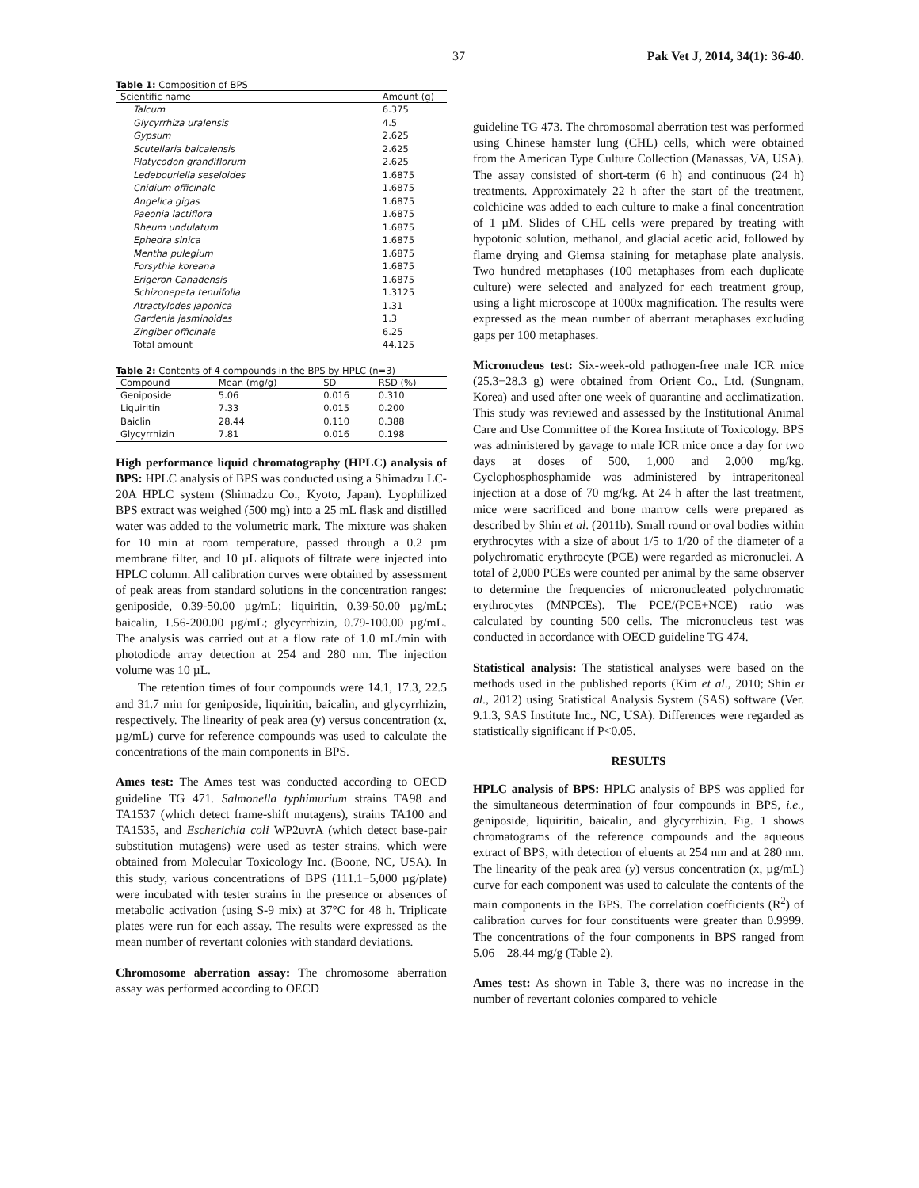37 Pak Vet J, 2014, 34(1): 36-40.
Table 1: Composition of BPS
| Scientific name | Amount (g) |
| --- | --- |
| Talcum | 6.375 |
| Glycyrrhiza uralensis | 4.5 |
| Gypsum | 2.625 |
| Scutellaria baicalensis | 2.625 |
| Platycodon grandiflorum | 2.625 |
| Ledebouriella seseloides | 1.6875 |
| Cnidium officinale | 1.6875 |
| Angelica gigas | 1.6875 |
| Paeonia lactiflora | 1.6875 |
| Rheum undulatum | 1.6875 |
| Ephedra sinica | 1.6875 |
| Mentha pulegium | 1.6875 |
| Forsythia koreana | 1.6875 |
| Erigeron Canadensis | 1.6875 |
| Schizonepeta tenuifolia | 1.3125 |
| Atractylodes japonica | 1.31 |
| Gardenia jasminoides | 1.3 |
| Zingiber officinale | 6.25 |
| Total amount | 44.125 |
Table 2: Contents of 4 compounds in the BPS by HPLC (n=3)
| Compound | Mean (mg/g) | SD | RSD (%) |
| --- | --- | --- | --- |
| Geniposide | 5.06 | 0.016 | 0.310 |
| Liquiritin | 7.33 | 0.015 | 0.200 |
| Baiclin | 28.44 | 0.110 | 0.388 |
| Glycyrrhizin | 7.81 | 0.016 | 0.198 |
High performance liquid chromatography (HPLC) analysis of BPS: HPLC analysis of BPS was conducted using a Shimadzu LC-20A HPLC system (Shimadzu Co., Kyoto, Japan). Lyophilized BPS extract was weighed (500 mg) into a 25 mL flask and distilled water was added to the volumetric mark. The mixture was shaken for 10 min at room temperature, passed through a 0.2 µm membrane filter, and 10 µL aliquots of filtrate were injected into HPLC column. All calibration curves were obtained by assessment of peak areas from standard solutions in the concentration ranges: geniposide, 0.39-50.00 µg/mL; liquiritin, 0.39-50.00 µg/mL; baicalin, 1.56-200.00 µg/mL; glycyrrhizin, 0.79-100.00 µg/mL. The analysis was carried out at a flow rate of 1.0 mL/min with photodiode array detection at 254 and 280 nm. The injection volume was 10 µL.
The retention times of four compounds were 14.1, 17.3, 22.5 and 31.7 min for geniposide, liquiritin, baicalin, and glycyrrhizin, respectively. The linearity of peak area (y) versus concentration (x, µg/mL) curve for reference compounds was used to calculate the concentrations of the main components in BPS.
Ames test: The Ames test was conducted according to OECD guideline TG 471. Salmonella typhimurium strains TA98 and TA1537 (which detect frame-shift mutagens), strains TA100 and TA1535, and Escherichia coli WP2uvrA (which detect base-pair substitution mutagens) were used as tester strains, which were obtained from Molecular Toxicology Inc. (Boone, NC, USA). In this study, various concentrations of BPS (111.1−5,000 µg/plate) were incubated with tester strains in the presence or absences of metabolic activation (using S-9 mix) at 37°C for 48 h. Triplicate plates were run for each assay. The results were expressed as the mean number of revertant colonies with standard deviations.
Chromosome aberration assay: The chromosome aberration assay was performed according to OECD
guideline TG 473. The chromosomal aberration test was performed using Chinese hamster lung (CHL) cells, which were obtained from the American Type Culture Collection (Manassas, VA, USA). The assay consisted of short-term (6 h) and continuous (24 h) treatments. Approximately 22 h after the start of the treatment, colchicine was added to each culture to make a final concentration of 1 µM. Slides of CHL cells were prepared by treating with hypotonic solution, methanol, and glacial acetic acid, followed by flame drying and Giemsa staining for metaphase plate analysis. Two hundred metaphases (100 metaphases from each duplicate culture) were selected and analyzed for each treatment group, using a light microscope at 1000x magnification. The results were expressed as the mean number of aberrant metaphases excluding gaps per 100 metaphases.
Micronucleus test: Six-week-old pathogen-free male ICR mice (25.3−28.3 g) were obtained from Orient Co., Ltd. (Sungnam, Korea) and used after one week of quarantine and acclimatization. This study was reviewed and assessed by the Institutional Animal Care and Use Committee of the Korea Institute of Toxicology. BPS was administered by gavage to male ICR mice once a day for two days at doses of 500, 1,000 and 2,000 mg/kg. Cyclophosphosphamide was administered by intraperitoneal injection at a dose of 70 mg/kg. At 24 h after the last treatment, mice were sacrificed and bone marrow cells were prepared as described by Shin et al. (2011b). Small round or oval bodies within erythrocytes with a size of about 1/5 to 1/20 of the diameter of a polychromatic erythrocyte (PCE) were regarded as micronuclei. A total of 2,000 PCEs were counted per animal by the same observer to determine the frequencies of micronucleated polychromatic erythrocytes (MNPCEs). The PCE/(PCE+NCE) ratio was calculated by counting 500 cells. The micronucleus test was conducted in accordance with OECD guideline TG 474.
Statistical analysis: The statistical analyses were based on the methods used in the published reports (Kim et al., 2010; Shin et al., 2012) using Statistical Analysis System (SAS) software (Ver. 9.1.3, SAS Institute Inc., NC, USA). Differences were regarded as statistically significant if P<0.05.
RESULTS
HPLC analysis of BPS: HPLC analysis of BPS was applied for the simultaneous determination of four compounds in BPS, i.e., geniposide, liquiritin, baicalin, and glycyrrhizin. Fig. 1 shows chromatograms of the reference compounds and the aqueous extract of BPS, with detection of eluents at 254 nm and at 280 nm. The linearity of the peak area (y) versus concentration (x, µg/mL) curve for each component was used to calculate the contents of the main components in the BPS. The correlation coefficients (R<sup>2</sup>) of calibration curves for four constituents were greater than 0.9999. The concentrations of the four components in BPS ranged from 5.06 – 28.44 mg/g (Table 2).
Ames test: As shown in Table 3, there was no increase in the number of revertant colonies compared to vehicle